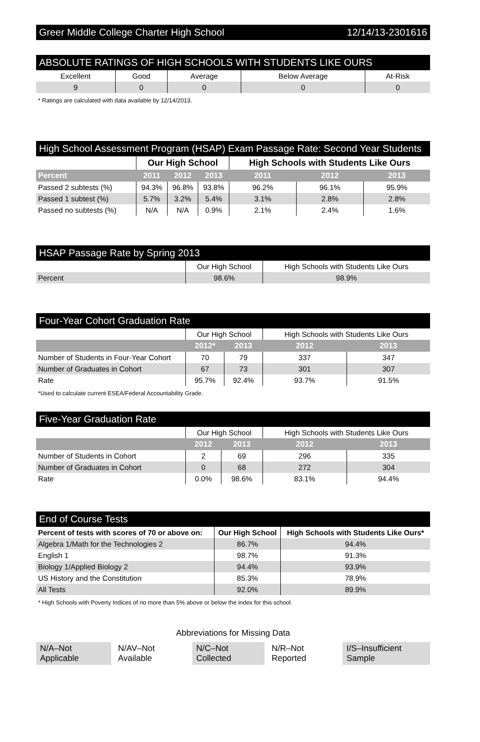Greer Middle College Charter High School 12/14/13-2301616
ABSOLUTE RATINGS OF HIGH SCHOOLS WITH STUDENTS LIKE OURS
| Excellent | Good | Average | Below Average | At-Risk |
| 9 | 0 | 0 | 0 | 0 |
* Ratings are calculated with data available by 12/14/2013.
High School Assessment Program (HSAP) Exam Passage Rate: Second Year Students
| | Our High School | | | High Schools with Students Like Ours | | |
| --- | --- | --- | --- | --- | --- | --- |
| Percent | 2011 | 2012 | 2013 | 2011 | 2012 | 2013 |
| Passed 2 subtests (%) | 94.3% | 96.8% | 93.8% | 96.2% | 96.1% | 95.9% |
| Passed 1 subtest (%) | 5.7% | 3.2% | 5.4% | 3.1% | 2.8% | 2.8% |
| Passed no subtests (%) | N/A | N/A | 0.9% | 2.1% | 2.4% | 1.6% |
HSAP Passage Rate by Spring 2013
| | Our High School | High Schools with Students Like Ours |
| Percent | 98.6% | 98.9% |
Four-Year Cohort Graduation Rate
| | Our High School | | High Schools with Students Like Ours | |
| | 2012* | 2013 | 2012 | 2013 |
| Number of Students in Four-Year Cohort | 70 | 79 | 337 | 347 |
| Number of Graduates in Cohort | 67 | 73 | 301 | 307 |
| Rate | 95.7% | 92.4% | 93.7% | 91.5% |
*Used to calculate current ESEA/Federal Accountability Grade.
Five-Year Graduation Rate
| | Our High School | | High Schools with Students Like Ours | |
| | 2012 | 2013 | 2012 | 2013 |
| Number of Students in Cohort | 2 | 69 | 296 | 335 |
| Number of Graduates in Cohort | 0 | 68 | 272 | 304 |
| Rate | 0.0% | 98.6% | 83.1% | 94.4% |
End of Course Tests
| Percent of tests with scores of 70 or above on: | Our High School | High Schools with Students Like Ours* |
| --- | --- | --- |
| Algebra 1/Math for the Technologies 2 | 86.7% | 94.4% |
| English 1 | 98.7% | 91.3% |
| Biology 1/Applied Biology 2 | 94.4% | 93.9% |
| US History and the Constitution | 85.3% | 78.9% |
| All Tests | 92.0% | 89.9% |
* High Schools with Poverty Indices of no more than 5% above or below the index for this school.
Abbreviations for Missing Data
N/A–Not Applicable N/AV–Not Available N/C–Not Collected N/R–Not Reported I/S–Insufficient Sample